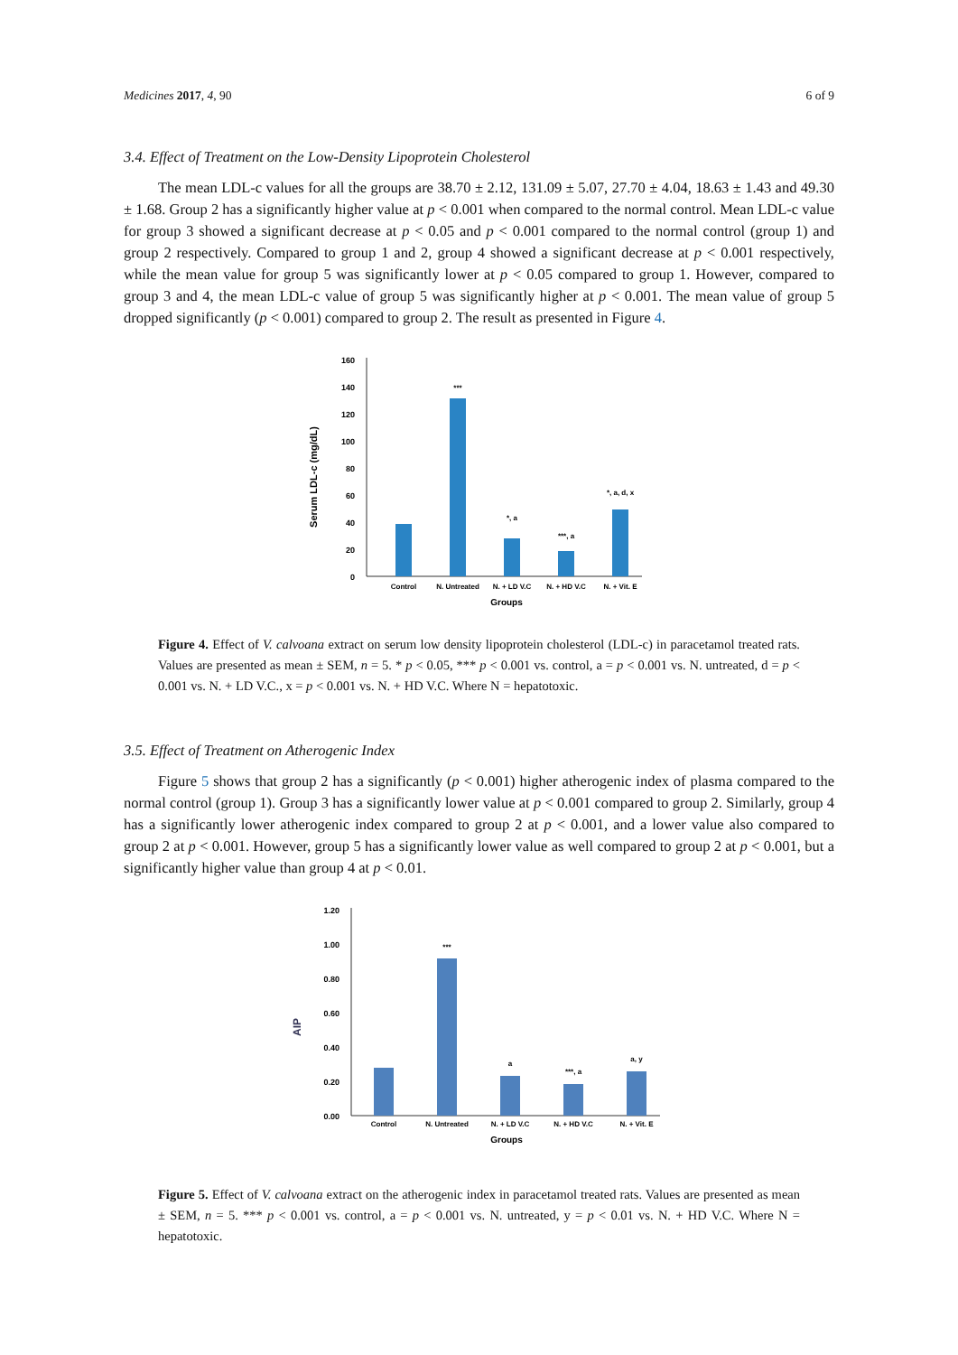Medicines 2017, 4, 90 6 of 9
3.4. Effect of Treatment on the Low-Density Lipoprotein Cholesterol
The mean LDL-c values for all the groups are 38.70 ± 2.12, 131.09 ± 5.07, 27.70 ± 4.04, 18.63 ± 1.43 and 49.30 ± 1.68. Group 2 has a significantly higher value at p < 0.001 when compared to the normal control. Mean LDL-c value for group 3 showed a significant decrease at p < 0.05 and p < 0.001 compared to the normal control (group 1) and group 2 respectively. Compared to group 1 and 2, group 4 showed a significant decrease at p < 0.001 respectively, while the mean value for group 5 was significantly lower at p < 0.05 compared to group 1. However, compared to group 3 and 4, the mean LDL-c value of group 5 was significantly higher at p < 0.001. The mean value of group 5 dropped significantly (p < 0.001) compared to group 2. The result as presented in Figure 4.
Serum LDL-c (mg/dL)
160
140
120
100
80
60
40
20
0
***
*, a
***, a
*, a, d, x
Control
N. Untreated
N. + LD V.C
N. + HD V.C
N. + Vit. E
Groups
Figure 4. Effect of V. calvoana extract on serum low density lipoprotein cholesterol (LDL-c) in paracetamol treated rats. Values are presented as mean ± SEM, n = 5. * p < 0.05, *** p < 0.001 vs. control, a = p < 0.001 vs. N. untreated, d = p < 0.001 vs. N. + LD V.C., x = p < 0.001 vs. N. + HD V.C. Where N = hepatotoxic.
3.5. Effect of Treatment on Atherogenic Index
Figure 5 shows that group 2 has a significantly (p < 0.001) higher atherogenic index of plasma compared to the normal control (group 1). Group 3 has a significantly lower value at p < 0.001 compared to group 2. Similarly, group 4 has a significantly lower atherogenic index compared to group 2 at p < 0.001, and a lower value also compared to group 2 at p < 0.001. However, group 5 has a significantly lower value as well compared to group 2 at p < 0.001, but a significantly higher value than group 4 at p < 0.01.
AIP
1.20
1.00
0.80
0.60
0.40
0.20
0.00
***
a
***, a
a, y
Control
N. Untreated
N. + LD V.C
N. + HD V.C
N. + Vit. E
Groups
Figure 5. Effect of V. calvoana extract on the atherogenic index in paracetamol treated rats. Values are presented as mean ± SEM, n = 5. *** p < 0.001 vs. control, a = p < 0.001 vs. N. untreated, y = p < 0.01 vs. N. + HD V.C. Where N = hepatotoxic.